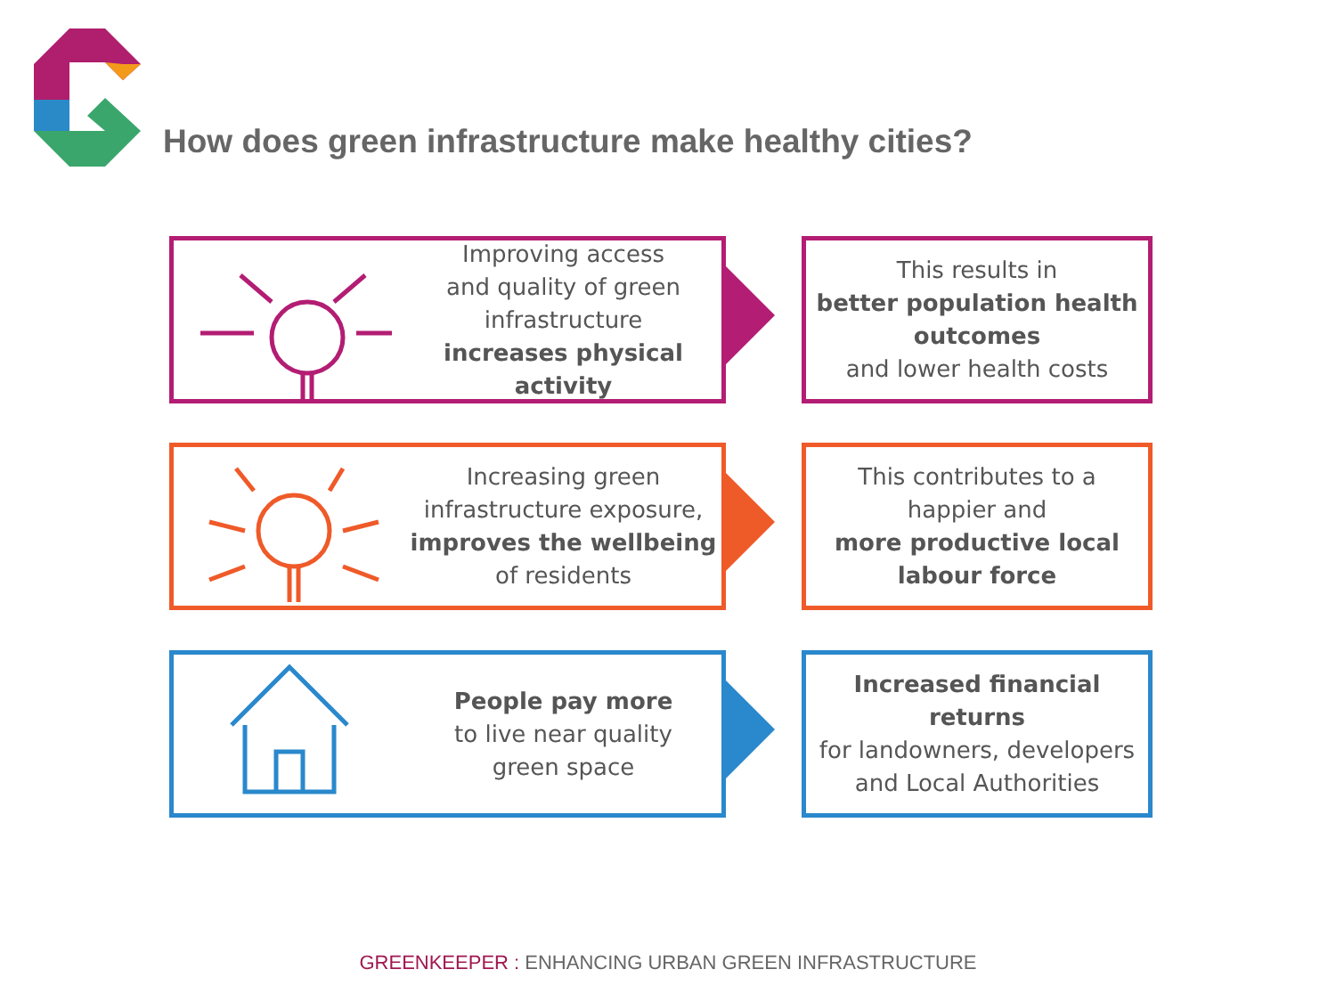How does green infrastructure make healthy cities?
Improving access
and quality of green
infrastructure
increases physical activity
This results in
better population health outcomes
and lower health costs
Increasing green
infrastructure exposure,
improves the wellbeing
of residents
This contributes to a
happier and
more productive local labour force
People pay more
to live near quality
green space
Increased financial returns
for landowners, developers
and Local Authorities
GREENKEEPER : ENHANCING URBAN GREEN INFRASTRUCTURE